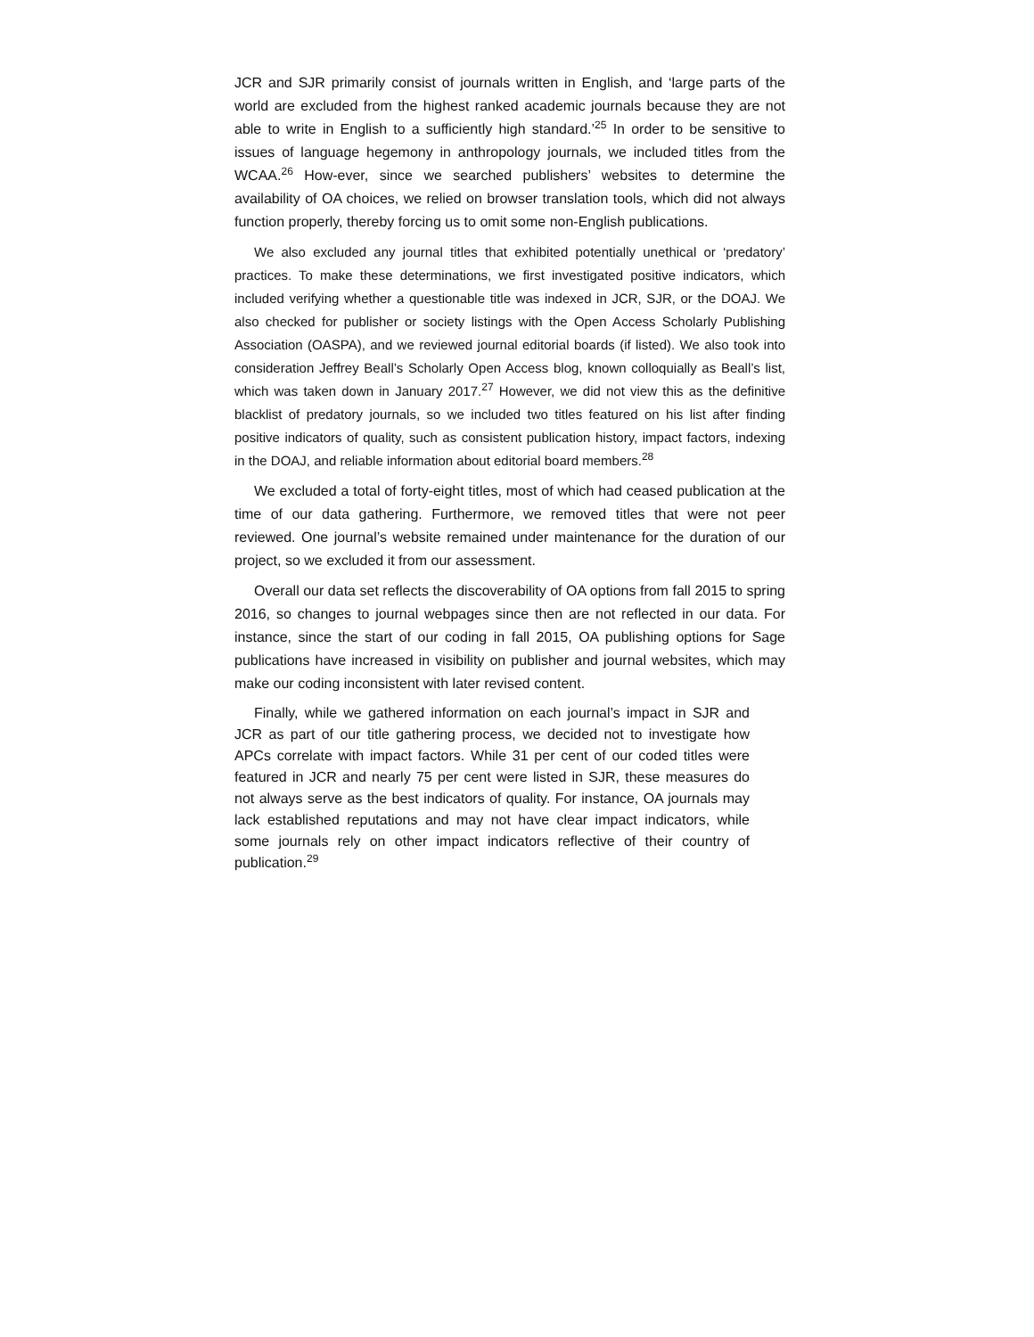JCR and SJR primarily consist of journals written in English, and ‘large parts of the world are excluded from the highest ranked academic journals because they are not able to write in English to a sufficiently high standard.’<sup>25</sup> In order to be sensitive to issues of language hegemony in anthropology journals, we included titles from the WCAA.<sup>26</sup> How-ever, since we searched publishers’ websites to determine the availability of OA choices, we relied on browser translation tools, which did not always function properly, thereby forcing us to omit some non-English publications.
We also excluded any journal titles that exhibited potentially unethical or ‘predatory’ practices. To make these determinations, we first investigated positive indicators, which included verifying whether a questionable title was indexed in JCR, SJR, or the DOAJ. We also checked for publisher or society listings with the Open Access Scholarly Publishing Association (OASPA), and we reviewed journal editorial boards (if listed). We also took into consideration Jeffrey Beall’s Scholarly Open Access blog, known colloquially as Beall’s list, which was taken down in January 2017.<sup>27</sup> However, we did not view this as the definitive blacklist of predatory journals, so we included two titles featured on his list after finding positive indicators of quality, such as consistent publication history, impact factors, indexing in the DOAJ, and reliable information about editorial board members.<sup>28</sup>
We excluded a total of forty-eight titles, most of which had ceased publication at the time of our data gathering. Furthermore, we removed titles that were not peer reviewed. One journal’s website remained under maintenance for the duration of our project, so we excluded it from our assessment.
Overall our data set reflects the discoverability of OA options from fall 2015 to spring 2016, so changes to journal webpages since then are not reflected in our data. For instance, since the start of our coding in fall 2015, OA publishing options for Sage publications have increased in visibility on publisher and journal websites, which may make our coding inconsistent with later revised content.
Finally, while we gathered information on each journal’s impact in SJR and JCR as part of our title gathering process, we decided not to investigate how APCs correlate with impact factors. While 31 per cent of our coded titles were featured in JCR and nearly 75 per cent were listed in SJR, these measures do not always serve as the best indicators of quality. For instance, OA journals may lack established reputations and may not have clear impact indicators, while some journals rely on other impact indicators reflective of their country of publication.<sup>29</sup>